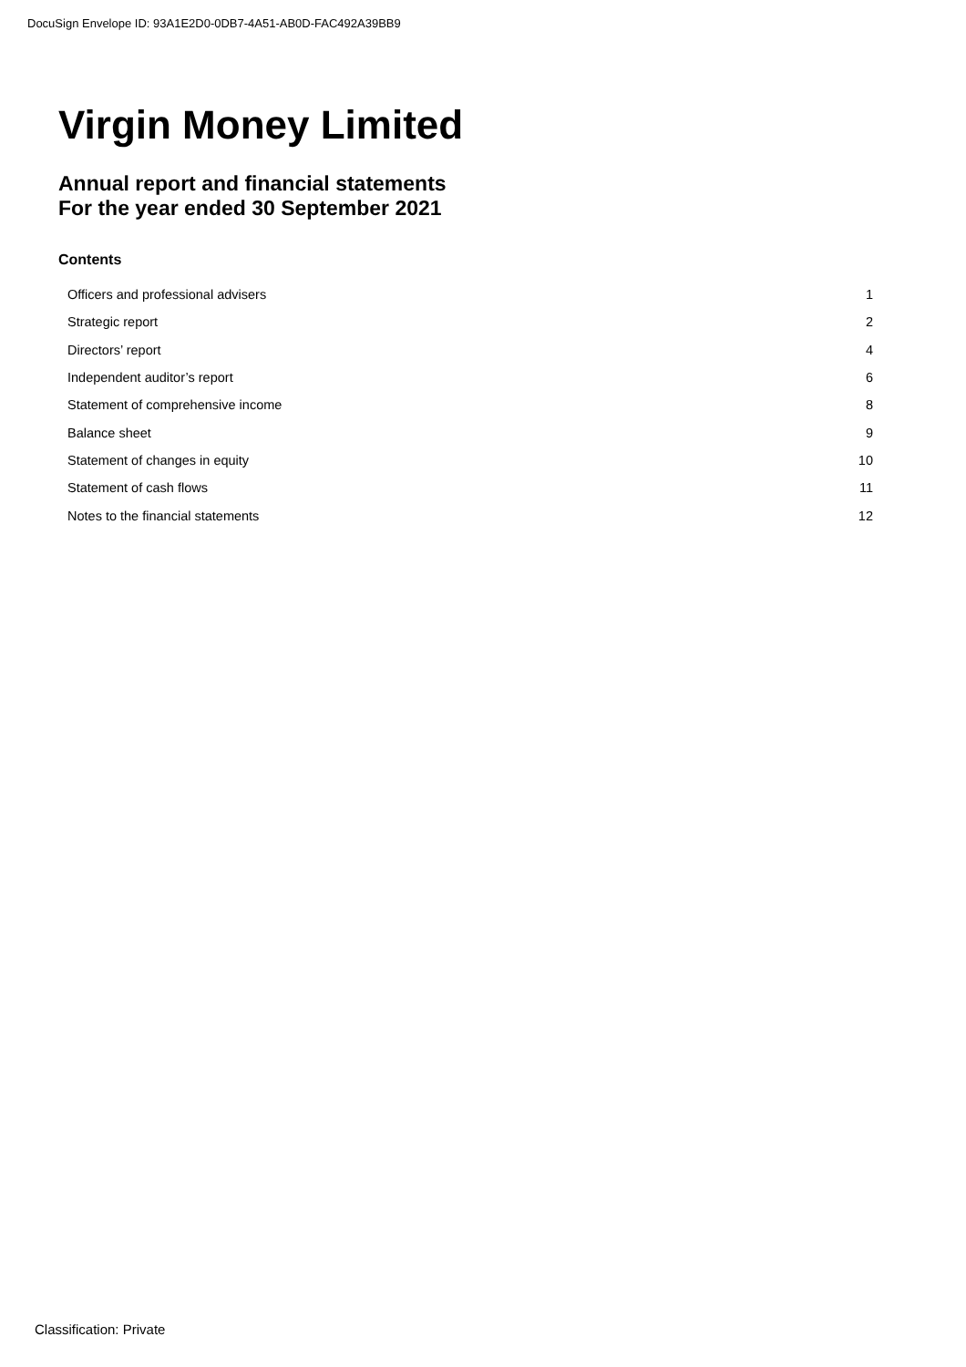DocuSign Envelope ID: 93A1E2D0-0DB7-4A51-AB0D-FAC492A39BB9
Virgin Money Limited
Annual report and financial statements
For the year ended 30 September 2021
Contents
| Officers and professional advisers | 1 |
| Strategic report | 2 |
| Directors’ report | 4 |
| Independent auditor’s report | 6 |
| Statement of comprehensive income | 8 |
| Balance sheet | 9 |
| Statement of changes in equity | 10 |
| Statement of cash flows | 11 |
| Notes to the financial statements | 12 |
Classification: Private